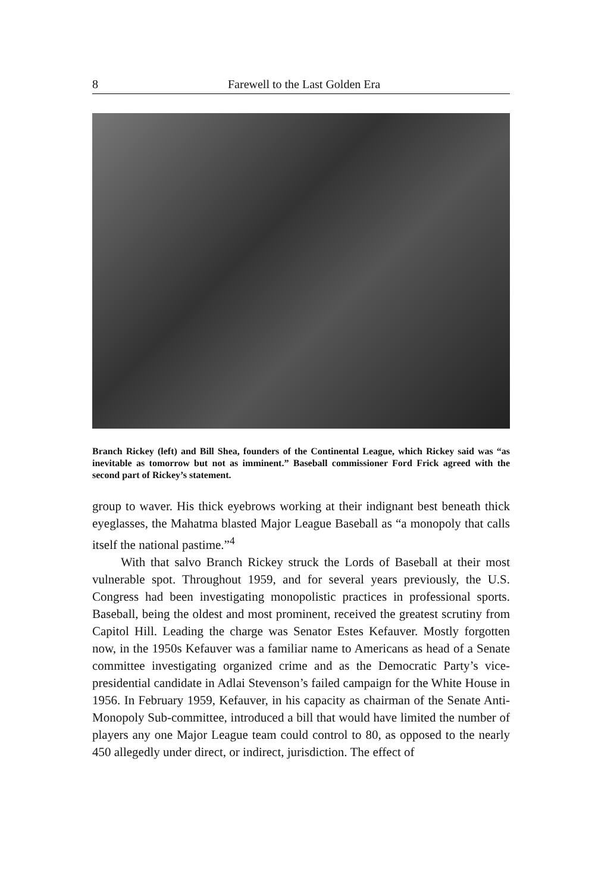8 Farewell to the Last Golden Era
Branch Rickey (left) and Bill Shea, founders of the Continental League, which Rickey said was “as inevitable as tomorrow but not as imminent.” Baseball commissioner Ford Frick agreed with the second part of Rickey’s statement.
group to waver. His thick eyebrows working at their indignant best beneath thick eyeglasses, the Mahatma blasted Major League Baseball as “a monopoly that calls itself the national pastime.”<sup>4</sup>
With that salvo Branch Rickey struck the Lords of Baseball at their most vulnerable spot. Throughout 1959, and for several years previously, the U.S. Congress had been investigating monopolistic practices in professional sports. Baseball, being the oldest and most prominent, received the greatest scrutiny from Capitol Hill. Leading the charge was Senator Estes Kefauver. Mostly forgotten now, in the 1950s Kefauver was a familiar name to Americans as head of a Senate committee investigating organized crime and as the Democratic Party’s vice-presidential candidate in Adlai Stevenson’s failed campaign for the White House in 1956. In February 1959, Kefauver, in his capacity as chairman of the Senate Anti-Monopoly Sub-committee, introduced a bill that would have limited the number of players any one Major League team could control to 80, as opposed to the nearly 450 allegedly under direct, or indirect, jurisdiction. The effect of